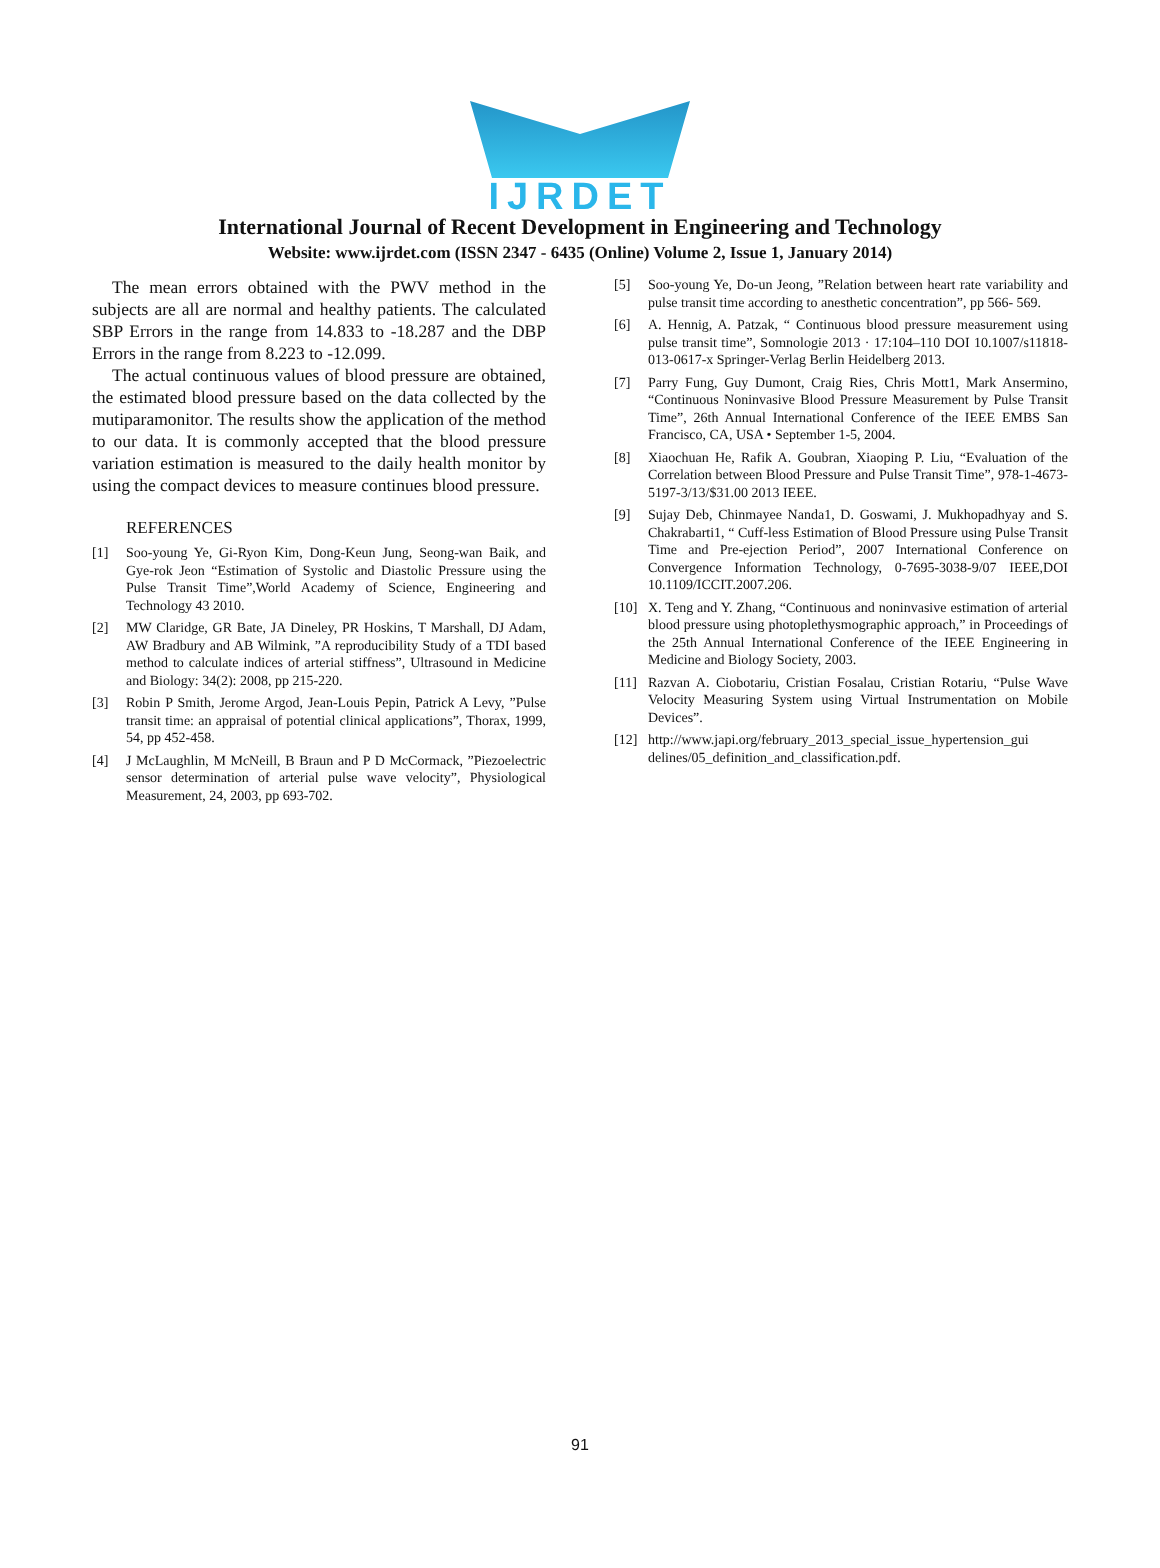IJRDET
International Journal of Recent Development in Engineering and Technology
Website: www.ijrdet.com (ISSN 2347 - 6435 (Online) Volume 2, Issue 1, January 2014)
The mean errors obtained with the PWV method in the subjects are all are normal and healthy patients. The calculated SBP Errors in the range from 14.833 to -18.287 and the DBP Errors in the range from 8.223 to -12.099.
The actual continuous values of blood pressure are obtained, the estimated blood pressure based on the data collected by the mutiparamonitor. The results show the application of the method to our data. It is commonly accepted that the blood pressure variation estimation is measured to the daily health monitor by using the compact devices to measure continues blood pressure.
REFERENCES
[1] Soo-young Ye, Gi-Ryon Kim, Dong-Keun Jung, Seong-wan Baik, and Gye-rok Jeon “Estimation of Systolic and Diastolic Pressure using the Pulse Transit Time”,World Academy of Science, Engineering and Technology 43 2010.
[2] MW Claridge, GR Bate, JA Dineley, PR Hoskins, T Marshall, DJ Adam, AW Bradbury and AB Wilmink, ”A reproducibility Study of a TDI based method to calculate indices of arterial stiffness”, Ultrasound in Medicine and Biology: 34(2): 2008, pp 215-220.
[3] Robin P Smith, Jerome Argod, Jean-Louis Pepin, Patrick A Levy, ”Pulse transit time: an appraisal of potential clinical applications”, Thorax, 1999, 54, pp 452-458.
[4] J McLaughlin, M McNeill, B Braun and P D McCormack, ”Piezoelectric sensor determination of arterial pulse wave velocity”, Physiological Measurement, 24, 2003, pp 693-702.
[5] Soo-young Ye, Do-un Jeong, ”Relation between heart rate variability and pulse transit time according to anesthetic concentration”, pp 566- 569.
[6] A. Hennig, A. Patzak, “ Continuous blood pressure measurement using pulse transit time”, Somnologie 2013 · 17:104–110 DOI 10.1007/s11818-013-0617-x Springer-Verlag Berlin Heidelberg 2013.
[7] Parry Fung, Guy Dumont, Craig Ries, Chris Mott1, Mark Ansermino, “Continuous Noninvasive Blood Pressure Measurement by Pulse Transit Time”, 26th Annual International Conference of the IEEE EMBS San Francisco, CA, USA • September 1-5, 2004.
[8] Xiaochuan He, Rafik A. Goubran, Xiaoping P. Liu, “Evaluation of the Correlation between Blood Pressure and Pulse Transit Time”, 978-1-4673-5197-3/13/$31.00 2013 IEEE.
[9] Sujay Deb, Chinmayee Nanda1, D. Goswami, J. Mukhopadhyay and S. Chakrabarti1, “ Cuff-less Estimation of Blood Pressure using Pulse Transit Time and Pre-ejection Period”, 2007 International Conference on Convergence Information Technology, 0-7695-3038-9/07 IEEE,DOI 10.1109/ICCIT.2007.206.
[10] X. Teng and Y. Zhang, “Continuous and noninvasive estimation of arterial blood pressure using photoplethysmographic approach,” in Proceedings of the 25th Annual International Conference of the IEEE Engineering in Medicine and Biology Society, 2003.
[11] Razvan A. Ciobotariu, Cristian Fosalau, Cristian Rotariu, “Pulse Wave Velocity Measuring System using Virtual Instrumentation on Mobile Devices”.
[12] http://www.japi.org/february_2013_special_issue_hypertension_gui delines/05_definition_and_classification.pdf.
91